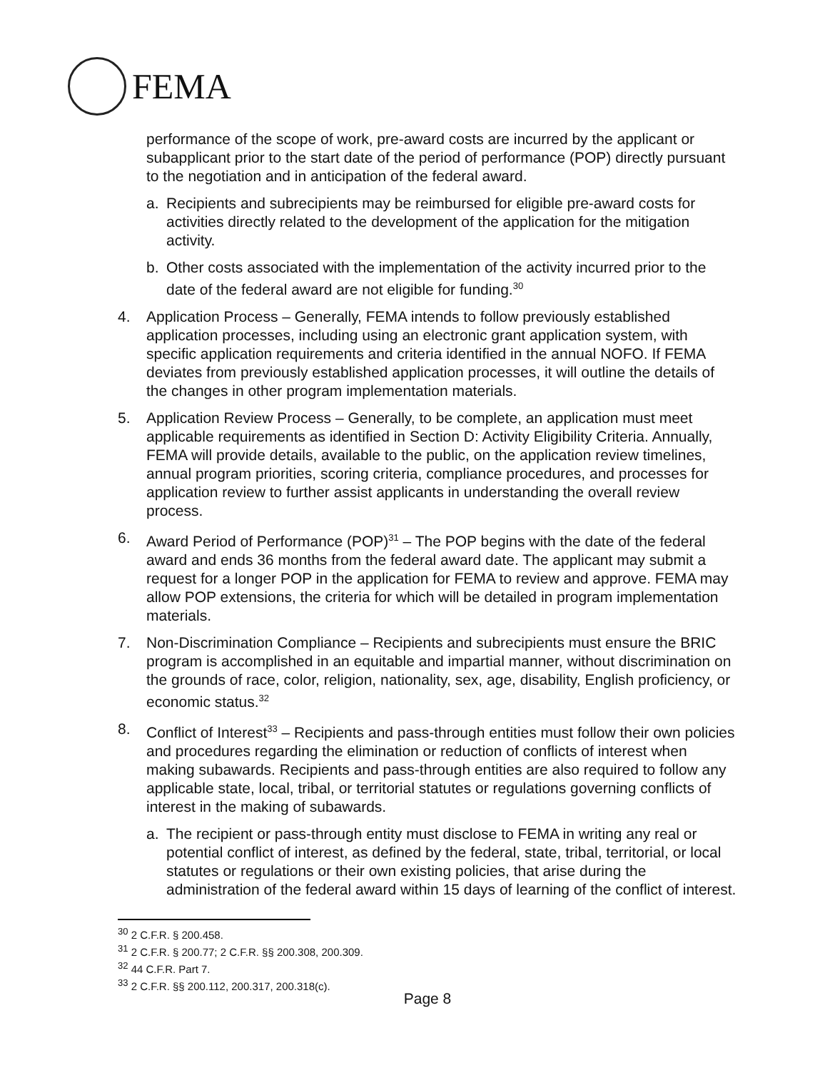FEMA
performance of the scope of work, pre-award costs are incurred by the applicant or subapplicant prior to the start date of the period of performance (POP) directly pursuant to the negotiation and in anticipation of the federal award.
a. Recipients and subrecipients may be reimbursed for eligible pre-award costs for activities directly related to the development of the application for the mitigation activity.
b. Other costs associated with the implementation of the activity incurred prior to the date of the federal award are not eligible for funding.<sup>30</sup>
4. Application Process – Generally, FEMA intends to follow previously established application processes, including using an electronic grant application system, with specific application requirements and criteria identified in the annual NOFO. If FEMA deviates from previously established application processes, it will outline the details of the changes in other program implementation materials.
5. Application Review Process – Generally, to be complete, an application must meet applicable requirements as identified in Section D: Activity Eligibility Criteria. Annually, FEMA will provide details, available to the public, on the application review timelines, annual program priorities, scoring criteria, compliance procedures, and processes for application review to further assist applicants in understanding the overall review process.
6. Award Period of Performance (POP)<sup>31</sup> – The POP begins with the date of the federal award and ends 36 months from the federal award date. The applicant may submit a request for a longer POP in the application for FEMA to review and approve. FEMA may allow POP extensions, the criteria for which will be detailed in program implementation materials.
7. Non-Discrimination Compliance – Recipients and subrecipients must ensure the BRIC program is accomplished in an equitable and impartial manner, without discrimination on the grounds of race, color, religion, nationality, sex, age, disability, English proficiency, or economic status.<sup>32</sup>
8. Conflict of Interest<sup>33</sup> – Recipients and pass-through entities must follow their own policies and procedures regarding the elimination or reduction of conflicts of interest when making subawards. Recipients and pass-through entities are also required to follow any applicable state, local, tribal, or territorial statutes or regulations governing conflicts of interest in the making of subawards.
a. The recipient or pass-through entity must disclose to FEMA in writing any real or potential conflict of interest, as defined by the federal, state, tribal, territorial, or local statutes or regulations or their own existing policies, that arise during the administration of the federal award within 15 days of learning of the conflict of interest.
<sup>30</sup> 2 C.F.R. § 200.458.
<sup>31</sup> 2 C.F.R. § 200.77; 2 C.F.R. §§ 200.308, 200.309.
<sup>32</sup> 44 C.F.R. Part 7.
<sup>33</sup> 2 C.F.R. §§ 200.112, 200.317, 200.318(c).
Page 8